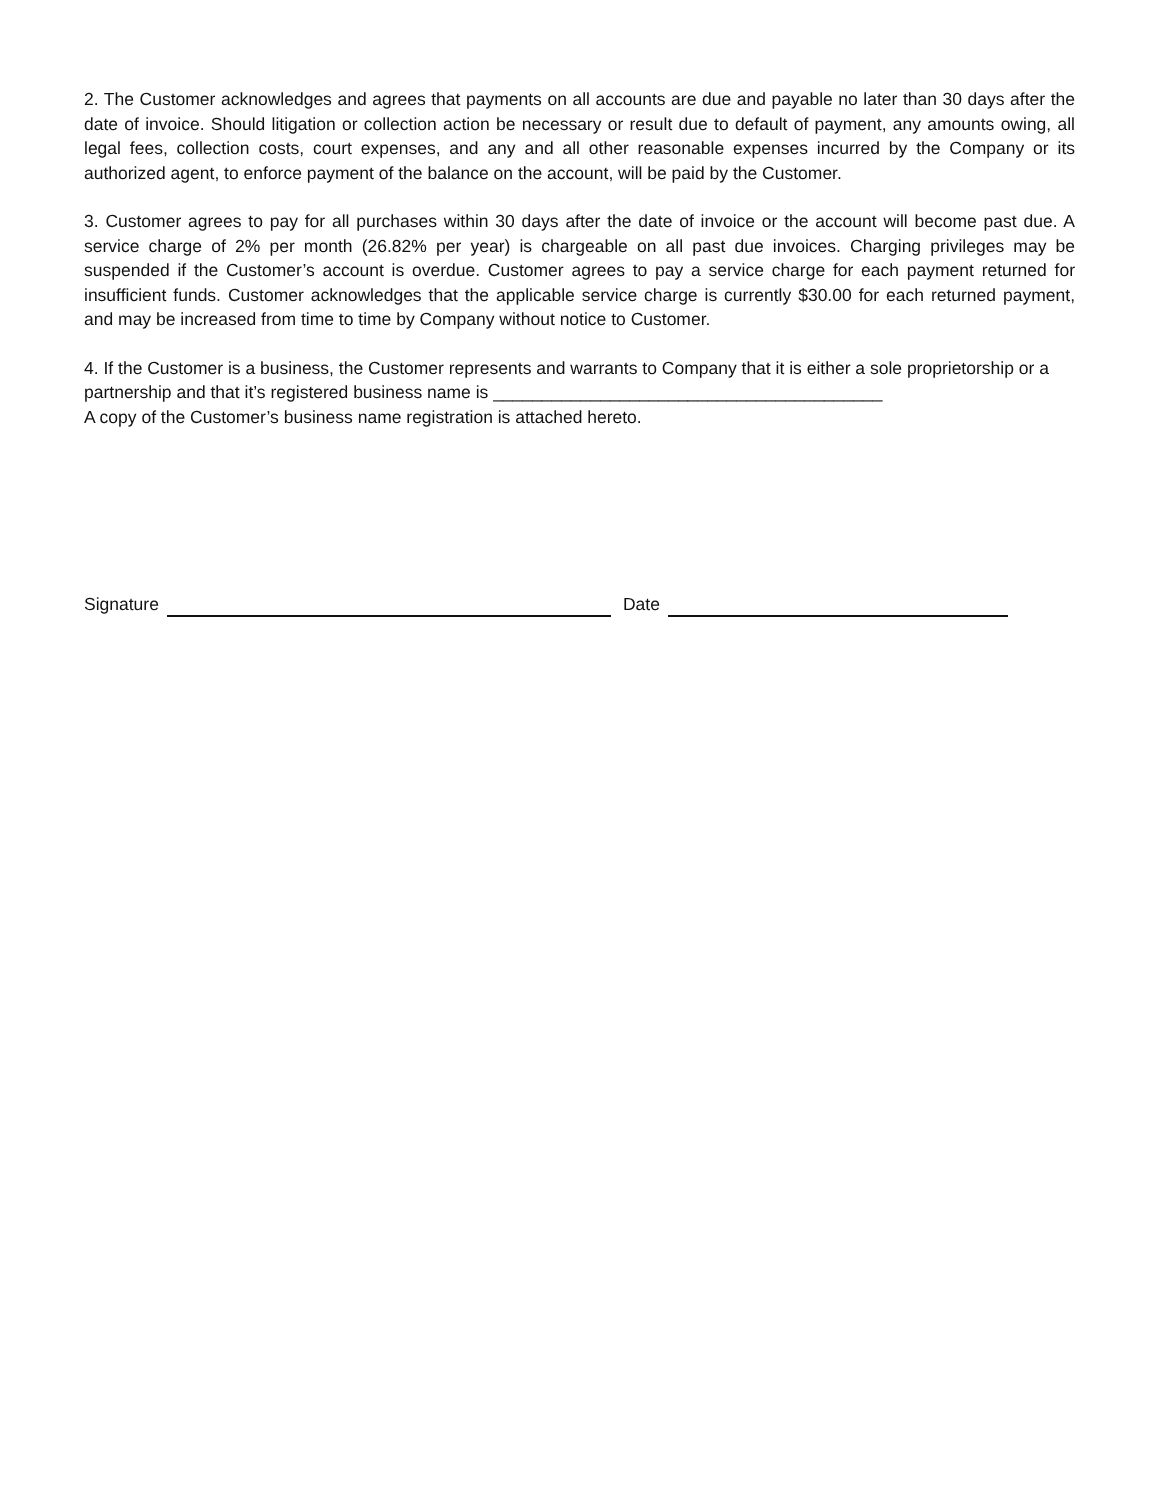2. The Customer acknowledges and agrees that payments on all accounts are due and payable no later than 30 days after the date of invoice. Should litigation or collection action be necessary or result due to default of payment, any amounts owing, all legal fees, collection costs, court expenses, and any and all other reasonable expenses incurred by the Company or its authorized agent, to enforce payment of the balance on the account, will be paid by the Customer.
3. Customer agrees to pay for all purchases within 30 days after the date of invoice or the account will become past due. A service charge of 2% per month (26.82% per year) is chargeable on all past due invoices. Charging privileges may be suspended if the Customer’s account is overdue. Customer agrees to pay a service charge for each payment returned for insufficient funds. Customer acknowledges that the applicable service charge is currently $30.00 for each returned payment, and may be increased from time to time by Company without notice to Customer.
4. If the Customer is a business, the Customer represents and warrants to Company that it is either a sole proprietorship or a partnership and that it’s registered business name is ________________________________________
A copy of the Customer’s business name registration is attached hereto.
Signature Date